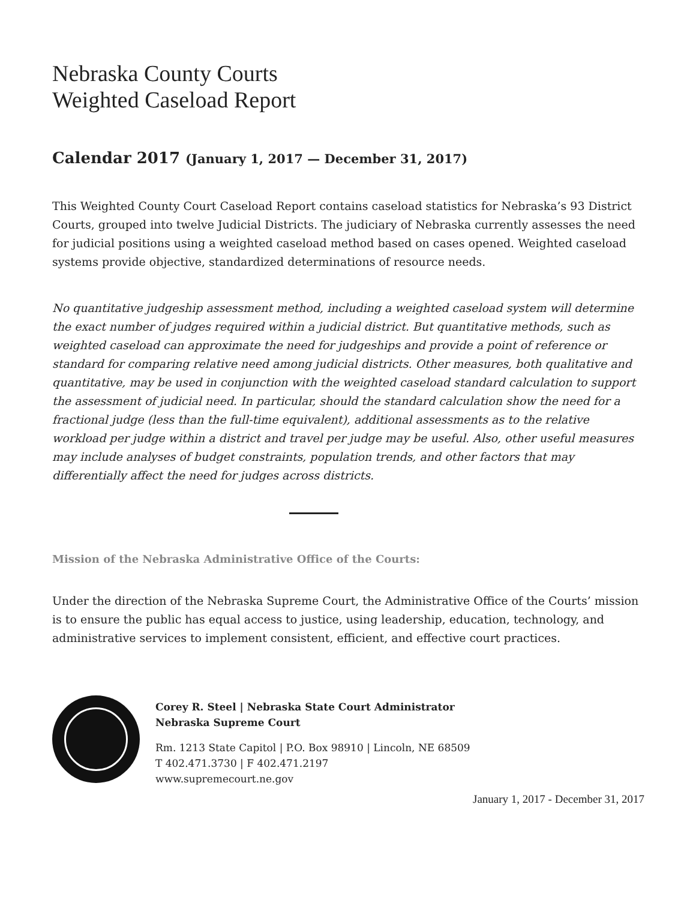Nebraska County Courts
Weighted Caseload Report
Calendar 2017 (January 1, 2017 — December 31, 2017)
This Weighted County Court Caseload Report contains caseload statistics for Nebraska’s 93 District Courts, grouped into twelve Judicial Districts. The judiciary of Nebraska currently assesses the need for judicial positions using a weighted caseload method based on cases opened. Weighted caseload systems provide objective, standardized determinations of resource needs.
No quantitative judgeship assessment method, including a weighted caseload system will determine the exact number of judges required within a judicial district. But quantitative methods, such as weighted caseload can approximate the need for judgeships and provide a point of reference or standard for comparing relative need among judicial districts. Other measures, both qualitative and quantitative, may be used in conjunction with the weighted caseload standard calculation to support the assessment of judicial need. In particular, should the standard calculation show the need for a fractional judge (less than the full-time equivalent), additional assessments as to the relative workload per judge within a district and travel per judge may be useful. Also, other useful measures may include analyses of budget constraints, population trends, and other factors that may differentially affect the need for judges across districts.
Mission of the Nebraska Administrative Office of the Courts:
Under the direction of the Nebraska Supreme Court, the Administrative Office of the Courts’ mission is to ensure the public has equal access to justice, using leadership, education, technology, and administrative services to implement consistent, efficient, and effective court practices.
Corey R. Steel | Nebraska State Court Administrator
Nebraska Supreme Court
Rm. 1213 State Capitol | P.O. Box 98910 | Lincoln, NE 68509
T 402.471.3730 | F 402.471.2197
www.supremecourt.ne.gov
January 1, 2017 - December 31, 2017